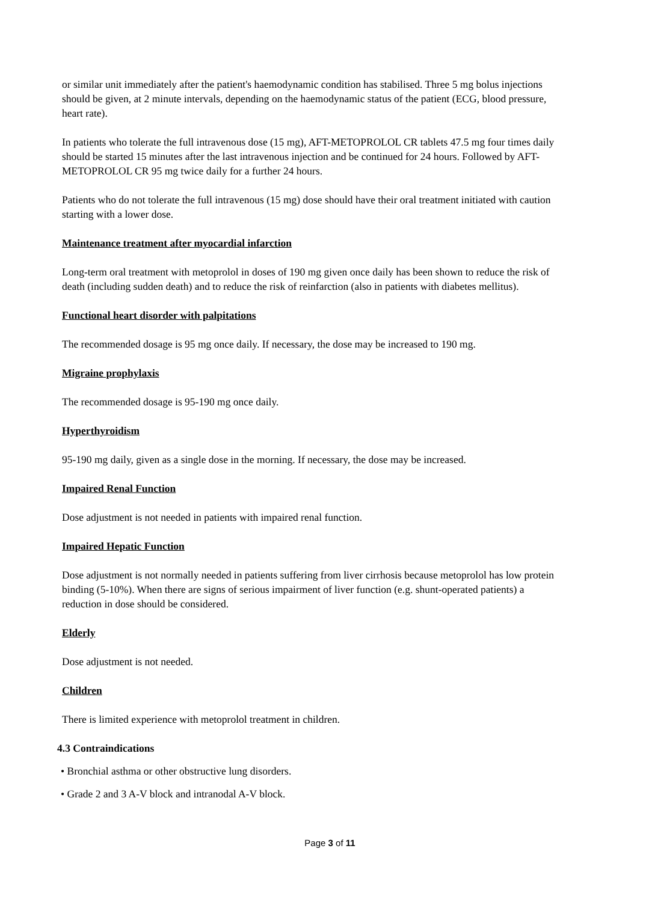or similar unit immediately after the patient's haemodynamic condition has stabilised. Three 5 mg bolus injections should be given, at 2 minute intervals, depending on the haemodynamic status of the patient (ECG, blood pressure, heart rate).
In patients who tolerate the full intravenous dose (15 mg), AFT-METOPROLOL CR tablets 47.5 mg four times daily should be started 15 minutes after the last intravenous injection and be continued for 24 hours. Followed by AFT-METOPROLOL CR 95 mg twice daily for a further 24 hours.
Patients who do not tolerate the full intravenous (15 mg) dose should have their oral treatment initiated with caution starting with a lower dose.
Maintenance treatment after myocardial infarction
Long-term oral treatment with metoprolol in doses of 190 mg given once daily has been shown to reduce the risk of death (including sudden death) and to reduce the risk of reinfarction (also in patients with diabetes mellitus).
Functional heart disorder with palpitations
The recommended dosage is 95 mg once daily. If necessary, the dose may be increased to 190 mg.
Migraine prophylaxis
The recommended dosage is 95-190 mg once daily.
Hyperthyroidism
95-190 mg daily, given as a single dose in the morning. If necessary, the dose may be increased.
Impaired Renal Function
Dose adjustment is not needed in patients with impaired renal function.
Impaired Hepatic Function
Dose adjustment is not normally needed in patients suffering from liver cirrhosis because metoprolol has low protein binding (5-10%). When there are signs of serious impairment of liver function (e.g. shunt-operated patients) a reduction in dose should be considered.
Elderly
Dose adjustment is not needed.
Children
There is limited experience with metoprolol treatment in children.
4.3 Contraindications
• Bronchial asthma or other obstructive lung disorders.
• Grade 2 and 3 A-V block and intranodal A-V block.
Page 3 of 11